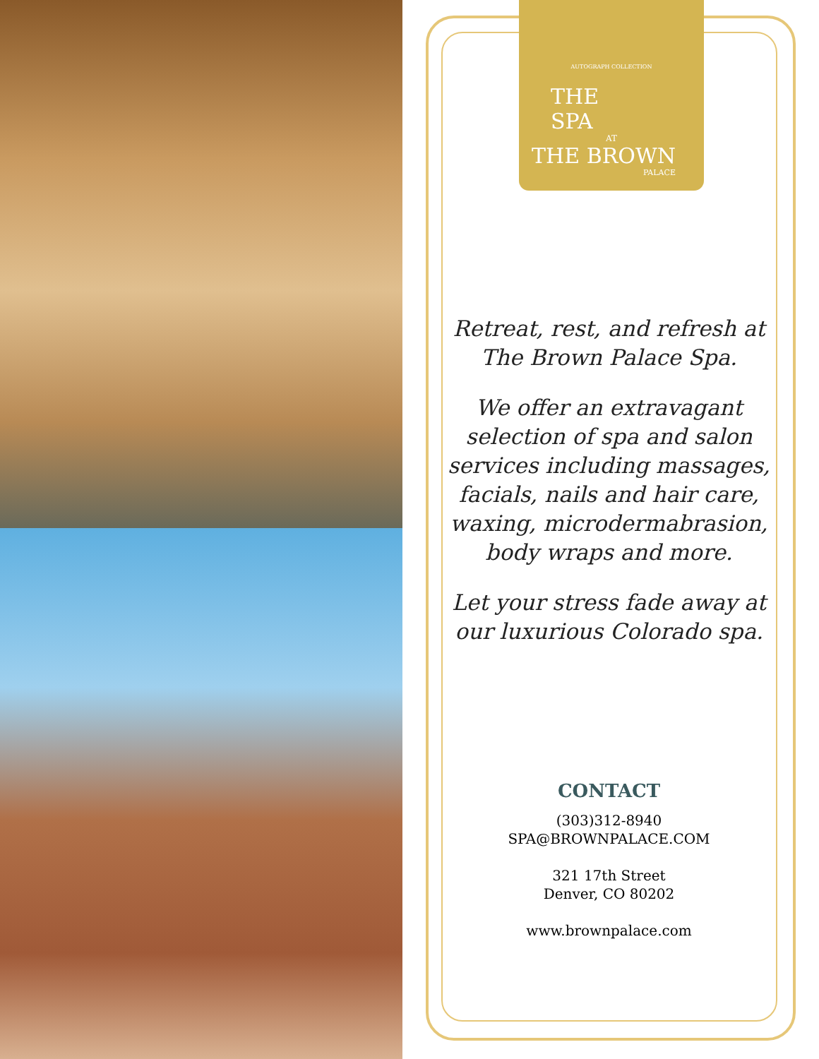AUTOGRAPH COLLECTION
THE
SPA
AT
THE BROWN
PALACE
Retreat, rest, and refresh at The Brown Palace Spa.
We offer an extravagant selection of spa and salon services including massages, facials, nails and hair care, waxing, microdermabrasion, body wraps and more.
Let your stress fade away at our luxurious Colorado spa.
CONTACT
(303)312-8940
SPA@BROWNPALACE.COM
321 17th Street
Denver, CO 80202
www.brownpalace.com